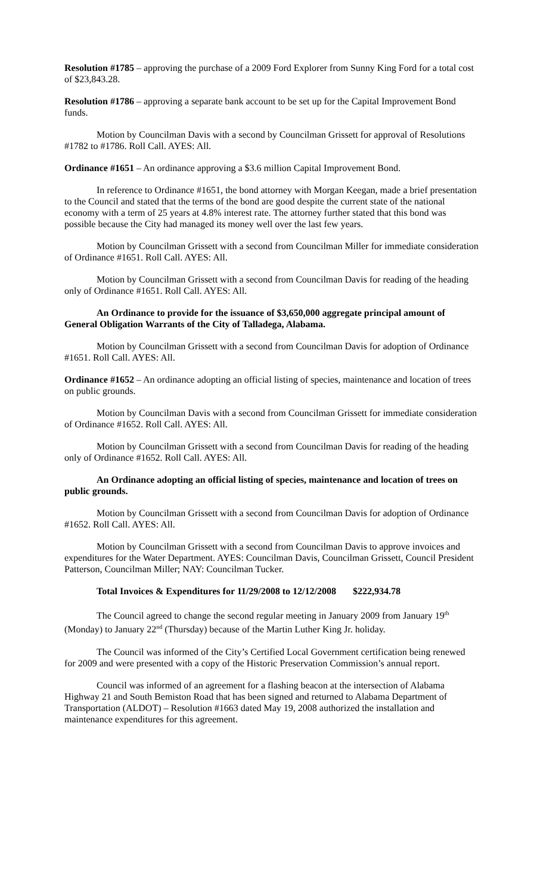Resolution #1785 – approving the purchase of a 2009 Ford Explorer from Sunny King Ford for a total cost of $23,843.28.
Resolution #1786 – approving a separate bank account to be set up for the Capital Improvement Bond funds.
Motion by Councilman Davis with a second by Councilman Grissett for approval of Resolutions #1782 to #1786. Roll Call. AYES: All.
Ordinance #1651 – An ordinance approving a $3.6 million Capital Improvement Bond.
In reference to Ordinance #1651, the bond attorney with Morgan Keegan, made a brief presentation to the Council and stated that the terms of the bond are good despite the current state of the national economy with a term of 25 years at 4.8% interest rate. The attorney further stated that this bond was possible because the City had managed its money well over the last few years.
Motion by Councilman Grissett with a second from Councilman Miller for immediate consideration of Ordinance #1651. Roll Call. AYES: All.
Motion by Councilman Grissett with a second from Councilman Davis for reading of the heading only of Ordinance #1651. Roll Call. AYES: All.
An Ordinance to provide for the issuance of $3,650,000 aggregate principal amount of General Obligation Warrants of the City of Talladega, Alabama.
Motion by Councilman Grissett with a second from Councilman Davis for adoption of Ordinance #1651. Roll Call. AYES: All.
Ordinance #1652 – An ordinance adopting an official listing of species, maintenance and location of trees on public grounds.
Motion by Councilman Davis with a second from Councilman Grissett for immediate consideration of Ordinance #1652. Roll Call. AYES: All.
Motion by Councilman Grissett with a second from Councilman Davis for reading of the heading only of Ordinance #1652. Roll Call. AYES: All.
An Ordinance adopting an official listing of species, maintenance and location of trees on public grounds.
Motion by Councilman Grissett with a second from Councilman Davis for adoption of Ordinance #1652. Roll Call. AYES: All.
Motion by Councilman Grissett with a second from Councilman Davis to approve invoices and expenditures for the Water Department. AYES: Councilman Davis, Councilman Grissett, Council President Patterson, Councilman Miller; NAY: Councilman Tucker.
Total Invoices & Expenditures for 11/29/2008 to 12/12/2008 $222,934.78
The Council agreed to change the second regular meeting in January 2009 from January 19<sup>th</sup> (Monday) to January 22<sup>nd</sup> (Thursday) because of the Martin Luther King Jr. holiday.
The Council was informed of the City’s Certified Local Government certification being renewed for 2009 and were presented with a copy of the Historic Preservation Commission’s annual report.
Council was informed of an agreement for a flashing beacon at the intersection of Alabama Highway 21 and South Bemiston Road that has been signed and returned to Alabama Department of Transportation (ALDOT) – Resolution #1663 dated May 19, 2008 authorized the installation and maintenance expenditures for this agreement.